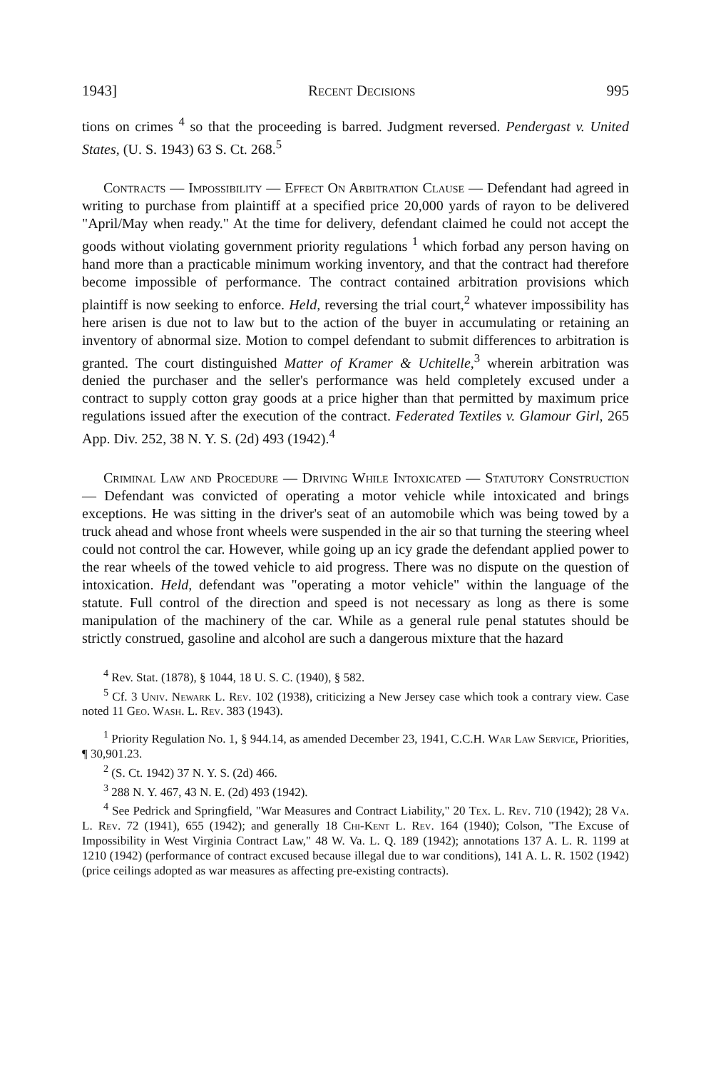1943] Recent Decisions 995
tions on crimes <sup>4</sup> so that the proceeding is barred. Judgment reversed. Pendergast v. United States, (U. S. 1943) 63 S. Ct. 268.<sup>5</sup>
Contracts — Impossibility — Effect On Arbitration Clause — Defendant had agreed in writing to purchase from plaintiff at a specified price 20,000 yards of rayon to be delivered "April/May when ready." At the time for delivery, defendant claimed he could not accept the goods without violating government priority regulations <sup>1</sup> which forbad any person having on hand more than a practicable minimum working inventory, and that the contract had therefore become impossible of performance. The contract contained arbitration provisions which plaintiff is now seeking to enforce. Held, reversing the trial court,<sup>2</sup> whatever impossibility has here arisen is due not to law but to the action of the buyer in accumulating or retaining an inventory of abnormal size. Motion to compel defendant to submit differences to arbitration is granted. The court distinguished Matter of Kramer & Uchitelle,<sup>3</sup> wherein arbitration was denied the purchaser and the seller's performance was held completely excused under a contract to supply cotton gray goods at a price higher than that permitted by maximum price regulations issued after the execution of the contract. Federated Textiles v. Glamour Girl, 265 App. Div. 252, 38 N. Y. S. (2d) 493 (1942).<sup>4</sup>
Criminal Law and Procedure — Driving While Intoxicated — Statutory Construction — Defendant was convicted of operating a motor vehicle while intoxicated and brings exceptions. He was sitting in the driver's seat of an automobile which was being towed by a truck ahead and whose front wheels were suspended in the air so that turning the steering wheel could not control the car. However, while going up an icy grade the defendant applied power to the rear wheels of the towed vehicle to aid progress. There was no dispute on the question of intoxication. Held, defendant was "operating a motor vehicle" within the language of the statute. Full control of the direction and speed is not necessary as long as there is some manipulation of the machinery of the car. While as a general rule penal statutes should be strictly construed, gasoline and alcohol are such a dangerous mixture that the hazard
<sup>4</sup> Rev. Stat. (1878), § 1044, 18 U. S. C. (1940), § 582.
<sup>5</sup> Cf. 3 Univ. Newark L. Rev. 102 (1938), criticizing a New Jersey case which took a contrary view. Case noted 11 Geo. Wash. L. Rev. 383 (1943).
<sup>1</sup> Priority Regulation No. 1, § 944.14, as amended December 23, 1941, C.C.H. War Law Service, Priorities, ¶ 30,901.23.
<sup>2</sup> (S. Ct. 1942) 37 N. Y. S. (2d) 466.
<sup>3</sup> 288 N. Y. 467, 43 N. E. (2d) 493 (1942).
<sup>4</sup> See Pedrick and Springfield, "War Measures and Contract Liability," 20 Tex. L. Rev. 710 (1942); 28 Va. L. Rev. 72 (1941), 655 (1942); and generally 18 Chi-Kent L. Rev. 164 (1940); Colson, "The Excuse of Impossibility in West Virginia Contract Law," 48 W. Va. L. Q. 189 (1942); annotations 137 A. L. R. 1199 at 1210 (1942) (performance of contract excused because illegal due to war conditions), 141 A. L. R. 1502 (1942) (price ceilings adopted as war measures as affecting pre-existing contracts).